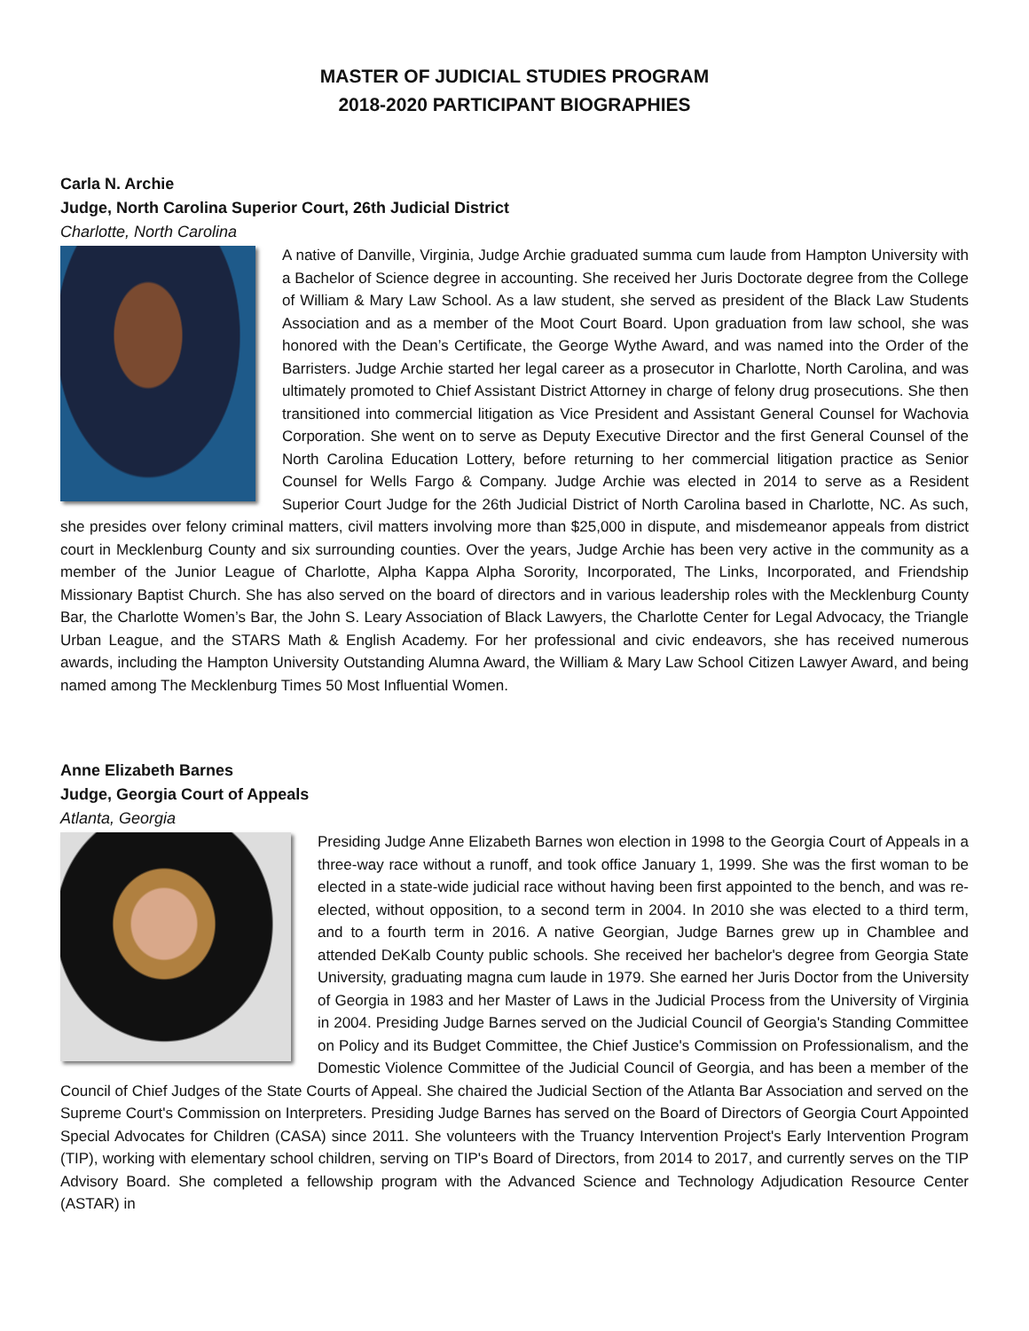MASTER OF JUDICIAL STUDIES PROGRAM
2018-2020 PARTICIPANT BIOGRAPHIES
Carla N. Archie
Judge, North Carolina Superior Court, 26th Judicial District
Charlotte, North Carolina
A native of Danville, Virginia, Judge Archie graduated summa cum laude from Hampton University with a Bachelor of Science degree in accounting. She received her Juris Doctorate degree from the College of William & Mary Law School. As a law student, she served as president of the Black Law Students Association and as a member of the Moot Court Board. Upon graduation from law school, she was honored with the Dean’s Certificate, the George Wythe Award, and was named into the Order of the Barristers. Judge Archie started her legal career as a prosecutor in Charlotte, North Carolina, and was ultimately promoted to Chief Assistant District Attorney in charge of felony drug prosecutions. She then transitioned into commercial litigation as Vice President and Assistant General Counsel for Wachovia Corporation. She went on to serve as Deputy Executive Director and the first General Counsel of the North Carolina Education Lottery, before returning to her commercial litigation practice as Senior Counsel for Wells Fargo & Company. Judge Archie was elected in 2014 to serve as a Resident Superior Court Judge for the 26th Judicial District of North Carolina based in Charlotte, NC. As such, she presides over felony criminal matters, civil matters involving more than $25,000 in dispute, and misdemeanor appeals from district court in Mecklenburg County and six surrounding counties. Over the years, Judge Archie has been very active in the community as a member of the Junior League of Charlotte, Alpha Kappa Alpha Sorority, Incorporated, The Links, Incorporated, and Friendship Missionary Baptist Church. She has also served on the board of directors and in various leadership roles with the Mecklenburg County Bar, the Charlotte Women’s Bar, the John S. Leary Association of Black Lawyers, the Charlotte Center for Legal Advocacy, the Triangle Urban League, and the STARS Math & English Academy. For her professional and civic endeavors, she has received numerous awards, including the Hampton University Outstanding Alumna Award, the William & Mary Law School Citizen Lawyer Award, and being named among The Mecklenburg Times 50 Most Influential Women.
Anne Elizabeth Barnes
Judge, Georgia Court of Appeals
Atlanta, Georgia
Presiding Judge Anne Elizabeth Barnes won election in 1998 to the Georgia Court of Appeals in a three-way race without a runoff, and took office January 1, 1999. She was the first woman to be elected in a state-wide judicial race without having been first appointed to the bench, and was re-elected, without opposition, to a second term in 2004. In 2010 she was elected to a third term, and to a fourth term in 2016. A native Georgian, Judge Barnes grew up in Chamblee and attended DeKalb County public schools. She received her bachelor's degree from Georgia State University, graduating magna cum laude in 1979. She earned her Juris Doctor from the University of Georgia in 1983 and her Master of Laws in the Judicial Process from the University of Virginia in 2004. Presiding Judge Barnes served on the Judicial Council of Georgia's Standing Committee on Policy and its Budget Committee, the Chief Justice's Commission on Professionalism, and the Domestic Violence Committee of the Judicial Council of Georgia, and has been a member of the Council of Chief Judges of the State Courts of Appeal. She chaired the Judicial Section of the Atlanta Bar Association and served on the Supreme Court's Commission on Interpreters. Presiding Judge Barnes has served on the Board of Directors of Georgia Court Appointed Special Advocates for Children (CASA) since 2011. She volunteers with the Truancy Intervention Project's Early Intervention Program (TIP), working with elementary school children, serving on TIP's Board of Directors, from 2014 to 2017, and currently serves on the TIP Advisory Board. She completed a fellowship program with the Advanced Science and Technology Adjudication Resource Center (ASTAR) in